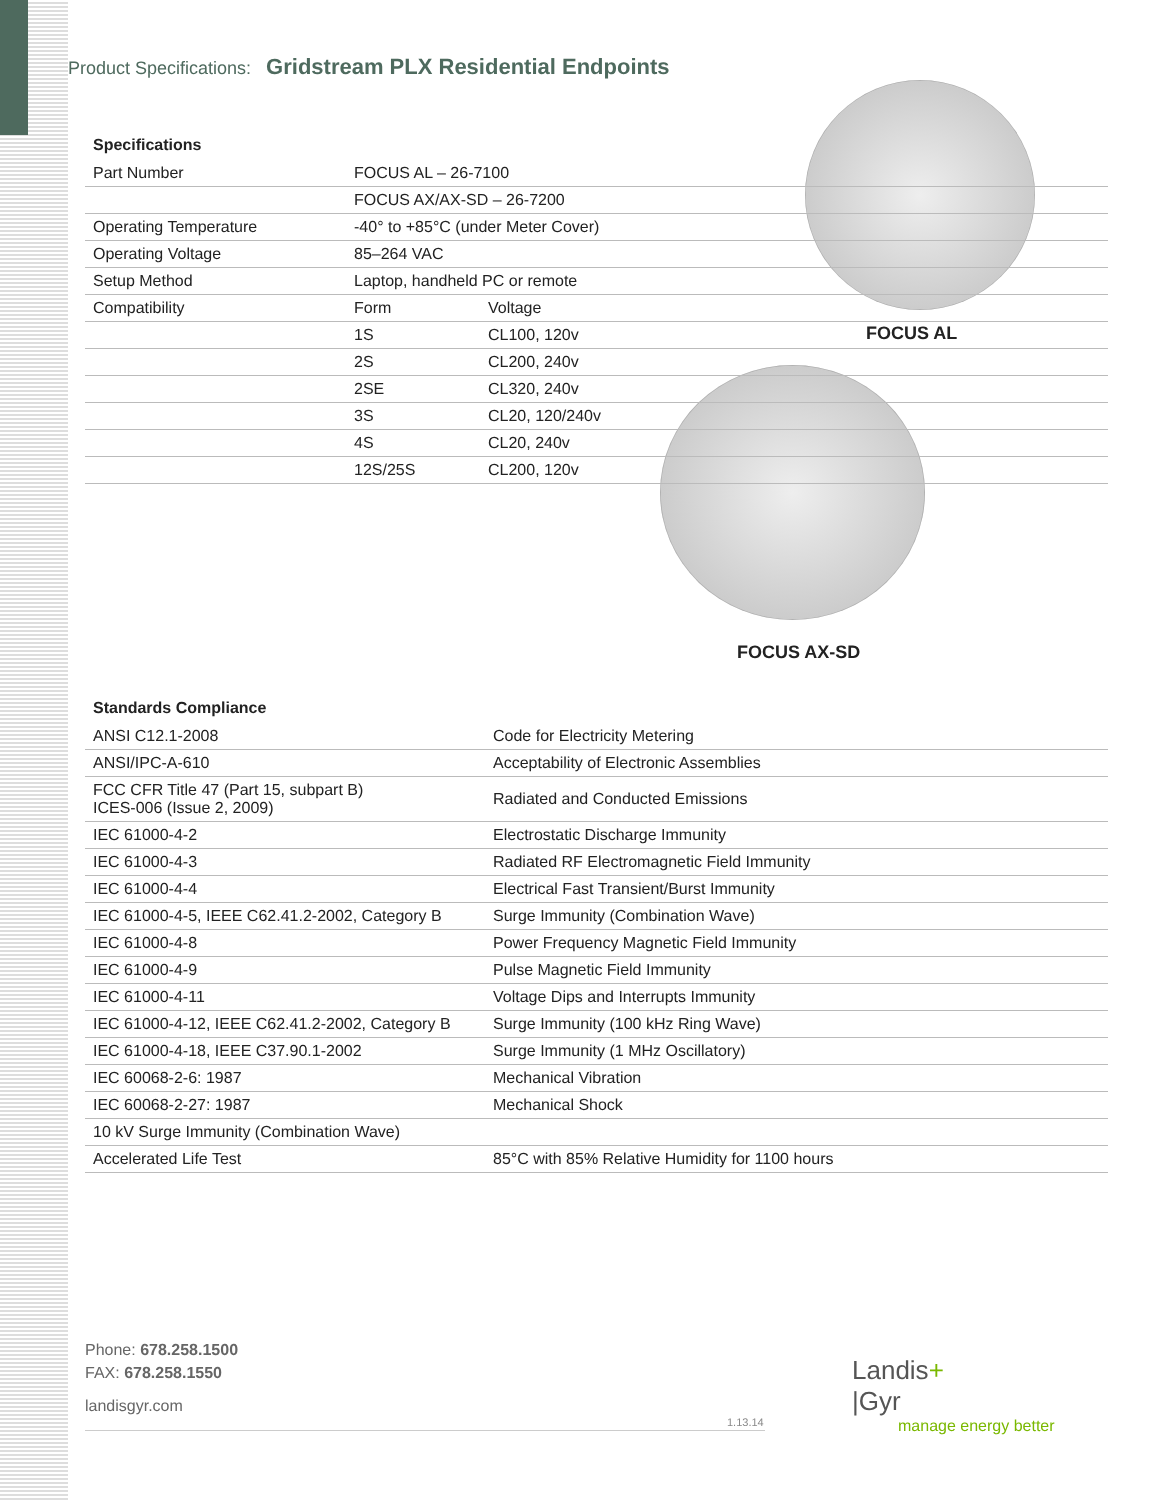Product Specifications: Gridstream PLX Residential Endpoints
Specifications
| Part Number | FOCUS AL – 26-7100 | |
| | FOCUS AX/AX-SD – 26-7200 | |
| Operating Temperature | -40° to +85°C (under Meter Cover) | |
| Operating Voltage | 85–264 VAC | |
| Setup Method | Laptop, handheld PC or remote | |
| Compatibility | Form | Voltage |
| | 1S | CL100, 120v |
| | 2S | CL200, 240v |
| | 2SE | CL320, 240v |
| | 3S | CL20, 120/240v |
| | 4S | CL20, 240v |
| | 12S/25S | CL200, 120v |
FOCUS AL
FOCUS AX-SD
Standards Compliance
| ANSI C12.1-2008 | Code for Electricity Metering |
| ANSI/IPC-A-610 | Acceptability of Electronic Assemblies |
| FCC CFR Title 47 (Part 15, subpart B) ICES-006 (Issue 2, 2009) | Radiated and Conducted Emissions |
| IEC 61000-4-2 | Electrostatic Discharge Immunity |
| IEC 61000-4-3 | Radiated RF Electromagnetic Field Immunity |
| IEC 61000-4-4 | Electrical Fast Transient/Burst Immunity |
| IEC 61000-4-5, IEEE C62.41.2-2002, Category B | Surge Immunity (Combination Wave) |
| IEC 61000-4-8 | Power Frequency Magnetic Field Immunity |
| IEC 61000-4-9 | Pulse Magnetic Field Immunity |
| IEC 61000-4-11 | Voltage Dips and Interrupts Immunity |
| IEC 61000-4-12, IEEE C62.41.2-2002, Category B | Surge Immunity (100 kHz Ring Wave) |
| IEC 61000-4-18, IEEE C37.90.1-2002 | Surge Immunity (1 MHz Oscillatory) |
| IEC 60068-2-6: 1987 | Mechanical Vibration |
| IEC 60068-2-27: 1987 | Mechanical Shock |
| 10 kV Surge Immunity (Combination Wave) | |
| Accelerated Life Test | 85°C with 85% Relative Humidity for 1100 hours |
Phone: 678.258.1500
FAX: 678.258.1550
landisgyr.com
1.13.14
Landis+
|Gyr
manage energy better